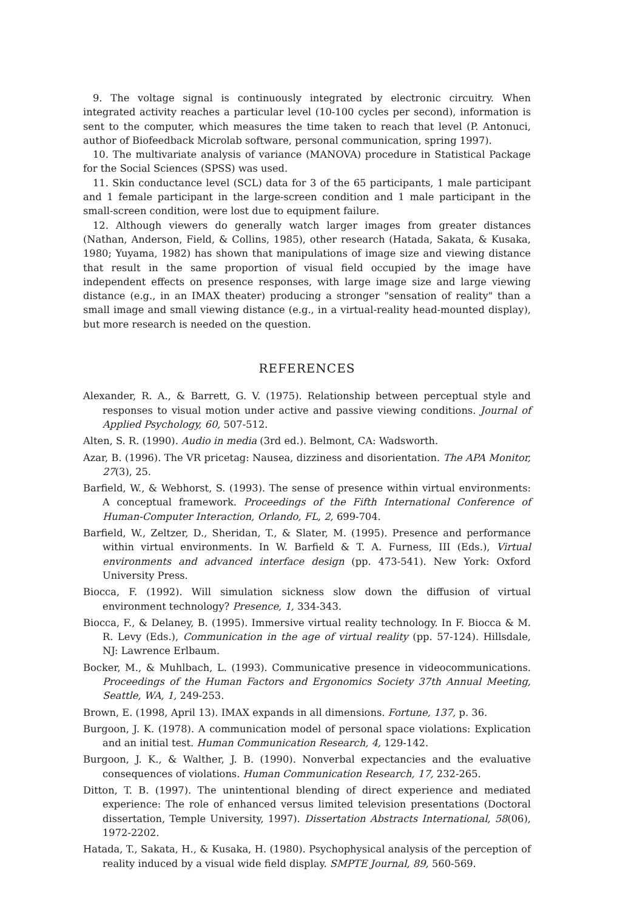9. The voltage signal is continuously integrated by electronic circuitry. When integrated activity reaches a particular level (10-100 cycles per second), information is sent to the computer, which measures the time taken to reach that level (P. Antonuci, author of Biofeedback Microlab software, personal communication, spring 1997).
10. The multivariate analysis of variance (MANOVA) procedure in Statistical Package for the Social Sciences (SPSS) was used.
11. Skin conductance level (SCL) data for 3 of the 65 participants, 1 male participant and 1 female participant in the large-screen condition and 1 male participant in the small-screen condition, were lost due to equipment failure.
12. Although viewers do generally watch larger images from greater distances (Nathan, Anderson, Field, & Collins, 1985), other research (Hatada, Sakata, & Kusaka, 1980; Yuyama, 1982) has shown that manipulations of image size and viewing distance that result in the same proportion of visual field occupied by the image have independent effects on presence responses, with large image size and large viewing distance (e.g., in an IMAX theater) producing a stronger "sensation of reality" than a small image and small viewing distance (e.g., in a virtual-reality head-mounted display), but more research is needed on the question.
REFERENCES
Alexander, R. A., & Barrett, G. V. (1975). Relationship between perceptual style and responses to visual motion under active and passive viewing conditions. Journal of Applied Psychology, 60, 507-512.
Alten, S. R. (1990). Audio in media (3rd ed.). Belmont, CA: Wadsworth.
Azar, B. (1996). The VR pricetag: Nausea, dizziness and disorientation. The APA Monitor, 27(3), 25.
Barfield, W., & Webhorst, S. (1993). The sense of presence within virtual environments: A conceptual framework. Proceedings of the Fifth International Conference of Human-Computer Interaction, Orlando, FL, 2, 699-704.
Barfield, W., Zeltzer, D., Sheridan, T., & Slater, M. (1995). Presence and performance within virtual environments. In W. Barfield & T. A. Furness, III (Eds.), Virtual environments and advanced interface design (pp. 473-541). New York: Oxford University Press.
Biocca, F. (1992). Will simulation sickness slow down the diffusion of virtual environment technology? Presence, 1, 334-343.
Biocca, F., & Delaney, B. (1995). Immersive virtual reality technology. In F. Biocca & M. R. Levy (Eds.), Communication in the age of virtual reality (pp. 57-124). Hillsdale, NJ: Lawrence Erlbaum.
Bocker, M., & Muhlbach, L. (1993). Communicative presence in videocommunications. Proceedings of the Human Factors and Ergonomics Society 37th Annual Meeting, Seattle, WA, 1, 249-253.
Brown, E. (1998, April 13). IMAX expands in all dimensions. Fortune, 137, p. 36.
Burgoon, J. K. (1978). A communication model of personal space violations: Explication and an initial test. Human Communication Research, 4, 129-142.
Burgoon, J. K., & Walther, J. B. (1990). Nonverbal expectancies and the evaluative consequences of violations. Human Communication Research, 17, 232-265.
Ditton, T. B. (1997). The unintentional blending of direct experience and mediated experience: The role of enhanced versus limited television presentations (Doctoral dissertation, Temple University, 1997). Dissertation Abstracts International, 58(06), 1972-2202.
Hatada, T., Sakata, H., & Kusaka, H. (1980). Psychophysical analysis of the perception of reality induced by a visual wide field display. SMPTE Journal, 89, 560-569.